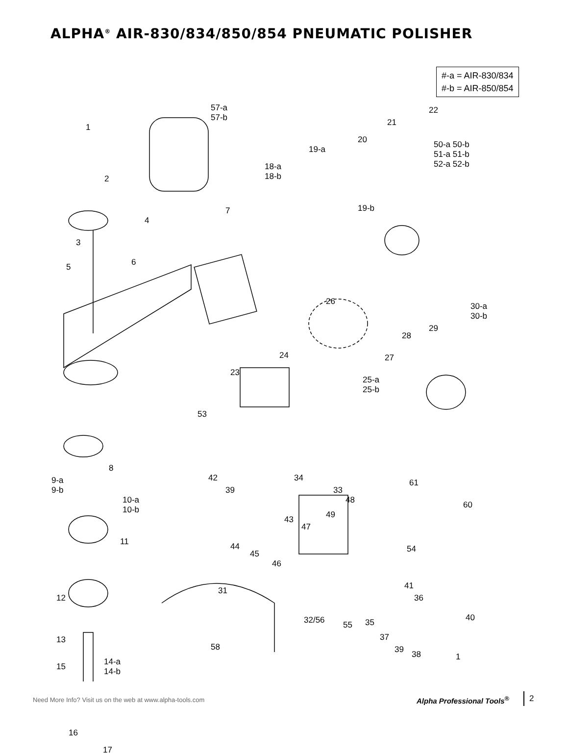ALPHA<sup>®</sup> AIR-830/834/850/854 PNEUMATIC POLISHER
#-a = AIR-830/834
#-b = AIR-850/854
1
2
3
4
5 6
7
53
8
9-a
9-b
10-a
10-b
11
12
13
15
14-a
14-b
16
17
58
57-a
57-b
18-a
18-b
19-a
20
21
22
50-a 50-b
51-a 51-b
52-a 52-b
19-b
26
30-a
30-b
29
28
27
24
23
25-a
25-b
42
39
34
33
61
60
48
49
43
47
54
44
45
46
41
36
31
32/56 55 35 40
37
39 38 1
Need More Info? Visit us on the web at www.alpha-tools.com
Alpha Professional Tools<sup>®</sup> 2